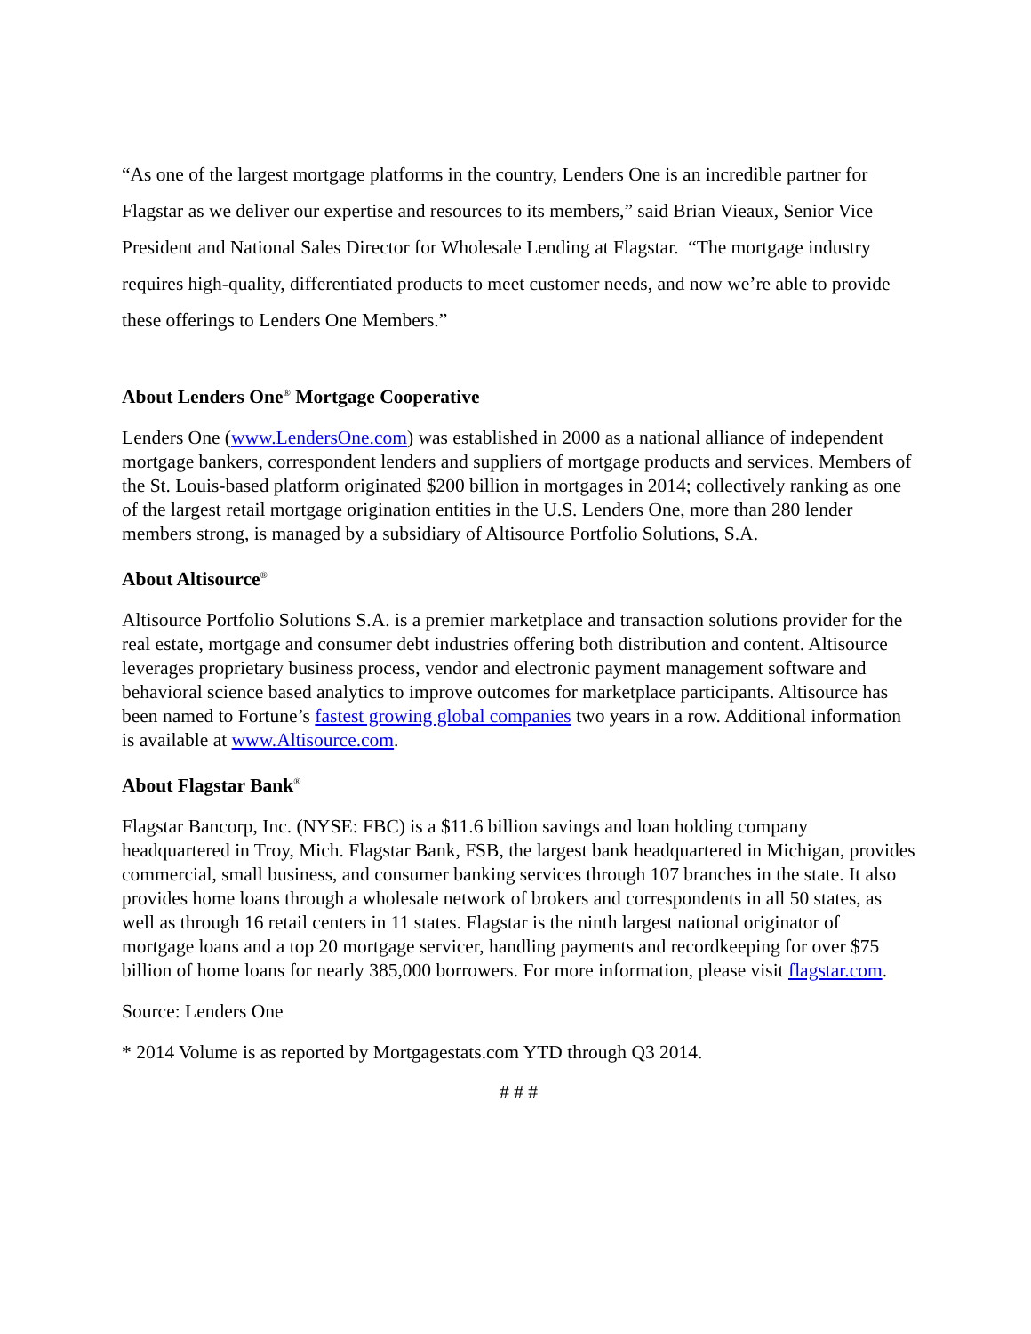“As one of the largest mortgage platforms in the country, Lenders One is an incredible partner for Flagstar as we deliver our expertise and resources to its members,” said Brian Vieaux, Senior Vice President and National Sales Director for Wholesale Lending at Flagstar. “The mortgage industry requires high-quality, differentiated products to meet customer needs, and now we’re able to provide these offerings to Lenders One Members.”
About Lenders One<sup>®</sup> Mortgage Cooperative
Lenders One (www.LendersOne.com) was established in 2000 as a national alliance of independent mortgage bankers, correspondent lenders and suppliers of mortgage products and services. Members of the St. Louis-based platform originated $200 billion in mortgages in 2014; collectively ranking as one of the largest retail mortgage origination entities in the U.S. Lenders One, more than 280 lender members strong, is managed by a subsidiary of Altisource Portfolio Solutions, S.A.
About Altisource<sup>®</sup>
Altisource Portfolio Solutions S.A. is a premier marketplace and transaction solutions provider for the real estate, mortgage and consumer debt industries offering both distribution and content. Altisource leverages proprietary business process, vendor and electronic payment management software and behavioral science based analytics to improve outcomes for marketplace participants. Altisource has been named to Fortune’s fastest growing global companies two years in a row. Additional information is available at www.Altisource.com.
About Flagstar Bank<sup>®</sup>
Flagstar Bancorp, Inc. (NYSE: FBC) is a $11.6 billion savings and loan holding company headquartered in Troy, Mich. Flagstar Bank, FSB, the largest bank headquartered in Michigan, provides commercial, small business, and consumer banking services through 107 branches in the state. It also provides home loans through a wholesale network of brokers and correspondents in all 50 states, as well as through 16 retail centers in 11 states. Flagstar is the ninth largest national originator of mortgage loans and a top 20 mortgage servicer, handling payments and recordkeeping for over $75 billion of home loans for nearly 385,000 borrowers. For more information, please visit flagstar.com.
Source: Lenders One
* 2014 Volume is as reported by Mortgagestats.com YTD through Q3 2014.
# # #